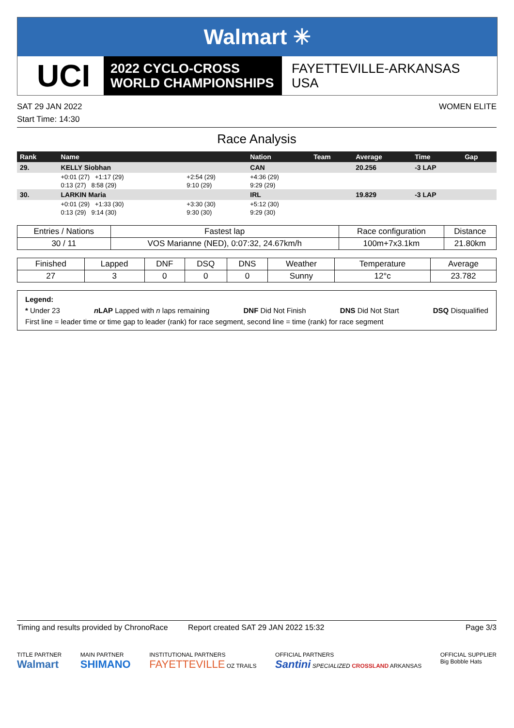Walmart ✳
UCI
2022 CYCLO-CROSS
WORLD CHAMPIONSHIPS
FAYETTEVILLE-ARKANSAS
USA
SAT 29 JAN 2022 WOMEN ELITE
Start Time: 14:30
Race Analysis
| Rank | Name | | Nation | Team | Average | Time | Gap |
| --- | --- | --- | --- | --- | --- | --- | --- |
| 29. | KELLY Siobhan | | CAN | | 20.256 | -3 LAP | |
| | +0:01 (27) +1:17 (29) | +2:54 (29) | +4:36 (29) | | | | |
| | 0:13 (27) 8:58 (29) | 9:10 (29) | 9:29 (29) | | | | |
| 30. | LARKIN Maria | | IRL | | 19.829 | -3 LAP | |
| | +0:01 (29) +1:33 (30) | +3:30 (30) | +5:12 (30) | | | | |
| | 0:13 (29) 9:14 (30) | 9:30 (30) | 9:29 (30) | | | | |
| Entries / Nations | Fastest lap | Race configuration | Distance |
| --- | --- | --- | --- |
| 30 / 11 | VOS Marianne (NED), 0:07:32, 24.67km/h | 100m+7x3.1km | 21.80km |
| Finished | Lapped | DNF | DSQ | DNS | Weather | Temperature | Average |
| --- | --- | --- | --- | --- | --- | --- | --- |
| 27 | 3 | 0 | 0 | 0 | Sunny | 12°c | 23.782 |
Legend:
* Under 23 n LAP Lapped with n laps remaining DNF Did Not Finish DNS Did Not Start DSQ Disqualified
First line = leader time or time gap to leader (rank) for race segment, second line = time (rank) for race segment
Timing and results provided by ChronoRace Report created SAT 29 JAN 2022 15:32 Page 3/3
TITLE PARTNER
Walmart
MAIN PARTNER
SHIMANO
INSTITUTIONAL PARTNERS
FAYETTEVILLE OZ TRAILS
OFFICIAL PARTNERS
Santini SPECIALIZED CROSSLAND ARKANSAS
OFFICIAL SUPPLIER
Big Bobble Hats